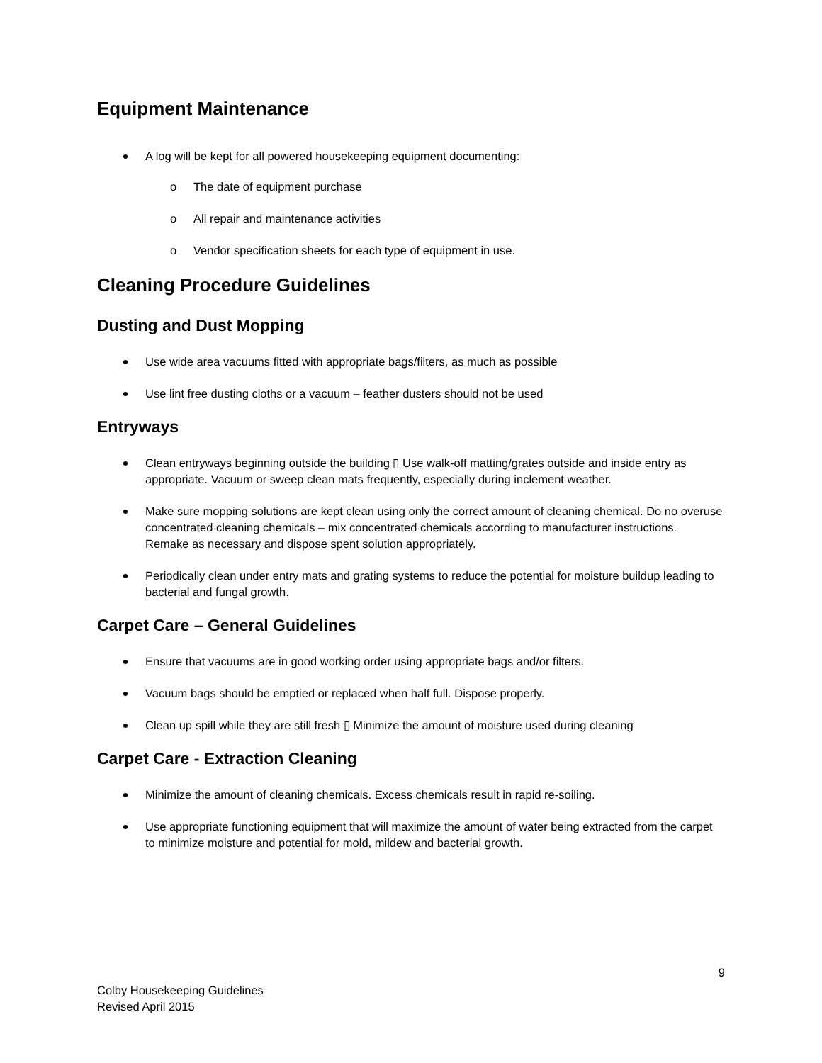Equipment Maintenance
A log will be kept for all powered housekeeping equipment documenting:
o The date of equipment purchase
o All repair and maintenance activities
o Vendor specification sheets for each type of equipment in use.
Cleaning Procedure Guidelines
Dusting and Dust Mopping
Use wide area vacuums fitted with appropriate bags/filters, as much as possible
Use lint free dusting cloths or a vacuum – feather dusters should not be used
Entryways
Clean entryways beginning outside the building ▯ Use walk-off matting/grates outside and inside entry as appropriate. Vacuum or sweep clean mats frequently, especially during inclement weather.
Make sure mopping solutions are kept clean using only the correct amount of cleaning chemical. Do no overuse concentrated cleaning chemicals – mix concentrated chemicals according to manufacturer instructions. Remake as necessary and dispose spent solution appropriately.
Periodically clean under entry mats and grating systems to reduce the potential for moisture buildup leading to bacterial and fungal growth.
Carpet Care – General Guidelines
Ensure that vacuums are in good working order using appropriate bags and/or filters.
Vacuum bags should be emptied or replaced when half full. Dispose properly.
Clean up spill while they are still fresh ▯ Minimize the amount of moisture used during cleaning
Carpet Care - Extraction Cleaning
Minimize the amount of cleaning chemicals. Excess chemicals result in rapid re-soiling.
Use appropriate functioning equipment that will maximize the amount of water being extracted from the carpet to minimize moisture and potential for mold, mildew and bacterial growth.
9
Colby Housekeeping Guidelines
Revised April 2015